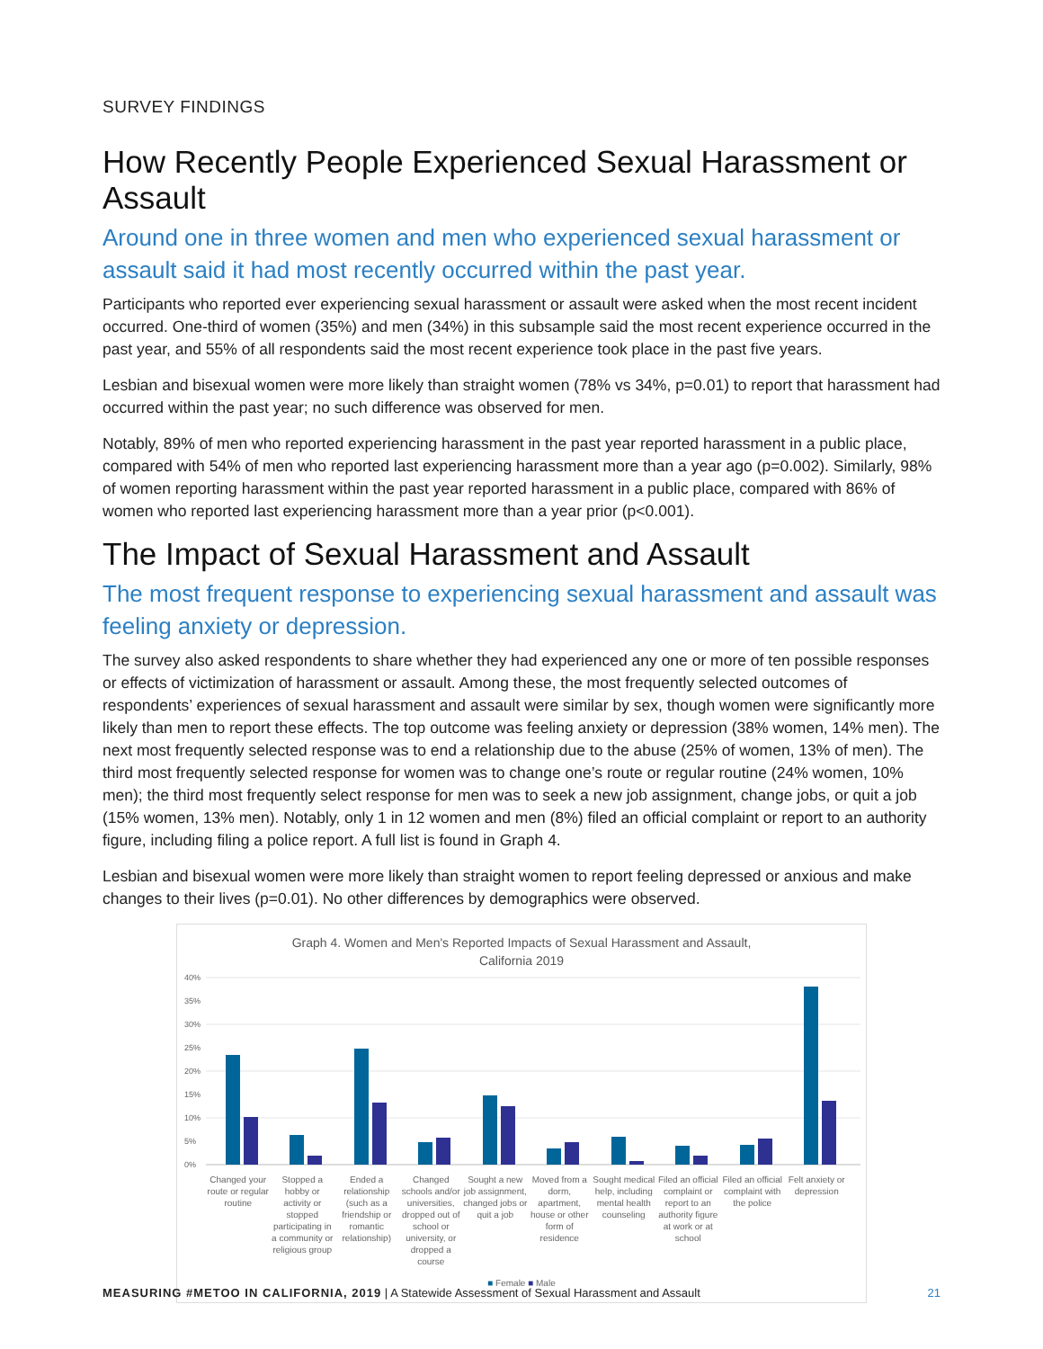SURVEY FINDINGS
How Recently People Experienced Sexual Harassment or Assault
Around one in three women and men who experienced sexual harassment or assault said it had most recently occurred within the past year.
Participants who reported ever experiencing sexual harassment or assault were asked when the most recent incident occurred. One-third of women (35%) and men (34%) in this subsample said the most recent experience occurred in the past year, and 55% of all respondents said the most recent experience took place in the past five years.
Lesbian and bisexual women were more likely than straight women (78% vs 34%, p=0.01) to report that harassment had occurred within the past year; no such difference was observed for men.
Notably, 89% of men who reported experiencing harassment in the past year reported harassment in a public place, compared with 54% of men who reported last experiencing harassment more than a year ago (p=0.002). Similarly, 98% of women reporting harassment within the past year reported harassment in a public place, compared with 86% of women who reported last experiencing harassment more than a year prior (p<0.001).
The Impact of Sexual Harassment and Assault
The most frequent response to experiencing sexual harassment and assault was feeling anxiety or depression.
The survey also asked respondents to share whether they had experienced any one or more of ten possible responses or effects of victimization of harassment or assault. Among these, the most frequently selected outcomes of respondents’ experiences of sexual harassment and assault were similar by sex, though women were significantly more likely than men to report these effects. The top outcome was feeling anxiety or depression (38% women, 14% men). The next most frequently selected response was to end a relationship due to the abuse (25% of women, 13% of men). The third most frequently selected response for women was to change one’s route or regular routine (24% women, 10% men); the third most frequently select response for men was to seek a new job assignment, change jobs, or quit a job (15% women, 13% men). Notably, only 1 in 12 women and men (8%) filed an official complaint or report to an authority figure, including filing a police report. A full list is found in Graph 4.
Lesbian and bisexual women were more likely than straight women to report feeling depressed or anxious and make changes to their lives (p=0.01). No other differences by demographics were observed.
Graph 4. Women and Men's Reported Impacts of Sexual Harassment and Assault,
California 2019
40%
35%
30%
25%
20%
15%
10%
5%
0%
Changed your route or regular routine
Stopped a hobby or activity or stopped participating in a community or religious group
Ended a relationship (such as a friendship or romantic relationship)
Changed schools and/or universities, dropped out of school or university, or dropped a course
Sought a new job assignment, changed jobs or quit a job
Moved from a dorm, apartment, house or other form of residence
Sought medical help, including mental health counseling
Filed an official complaint or report to an authority figure at work or at school
Filed an official complaint with the police
Felt anxiety or depression
■ Female ■ Male
MEASURING #METOO IN CALIFORNIA, 2019 | A Statewide Assessment of Sexual Harassment and Assault 21